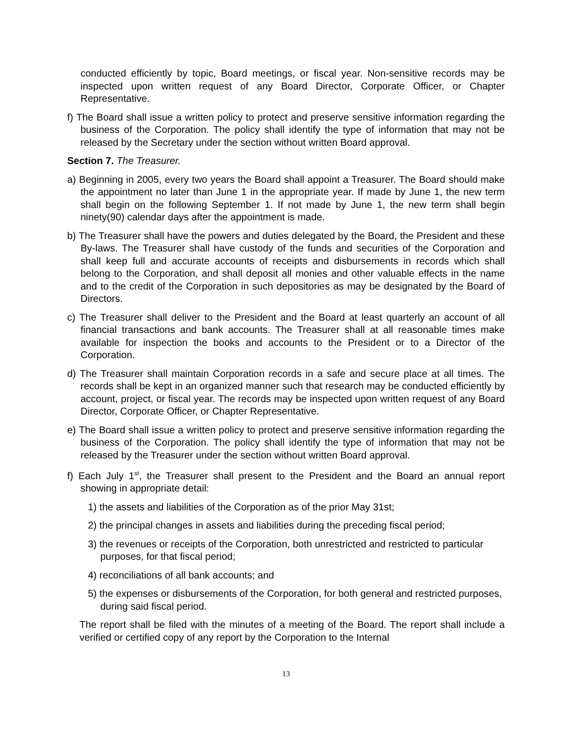conducted efficiently by topic, Board meetings, or fiscal year. Non-sensitive records may be inspected upon written request of any Board Director, Corporate Officer, or Chapter Representative.
f) The Board shall issue a written policy to protect and preserve sensitive information regarding the business of the Corporation. The policy shall identify the type of information that may not be released by the Secretary under the section without written Board approval.
Section 7. The Treasurer.
a) Beginning in 2005, every two years the Board shall appoint a Treasurer. The Board should make the appointment no later than June 1 in the appropriate year. If made by June 1, the new term shall begin on the following September 1. If not made by June 1, the new term shall begin ninety(90) calendar days after the appointment is made.
b) The Treasurer shall have the powers and duties delegated by the Board, the President and these By-laws. The Treasurer shall have custody of the funds and securities of the Corporation and shall keep full and accurate accounts of receipts and disbursements in records which shall belong to the Corporation, and shall deposit all monies and other valuable effects in the name and to the credit of the Corporation in such depositories as may be designated by the Board of Directors.
c) The Treasurer shall deliver to the President and the Board at least quarterly an account of all financial transactions and bank accounts. The Treasurer shall at all reasonable times make available for inspection the books and accounts to the President or to a Director of the Corporation.
d) The Treasurer shall maintain Corporation records in a safe and secure place at all times. The records shall be kept in an organized manner such that research may be conducted efficiently by account, project, or fiscal year. The records may be inspected upon written request of any Board Director, Corporate Officer, or Chapter Representative.
e) The Board shall issue a written policy to protect and preserve sensitive information regarding the business of the Corporation. The policy shall identify the type of information that may not be released by the Treasurer under the section without written Board approval.
f) Each July 1<sup>st</sup>, the Treasurer shall present to the President and the Board an annual report showing in appropriate detail:
1) the assets and liabilities of the Corporation as of the prior May 31st;
2) the principal changes in assets and liabilities during the preceding fiscal period;
3) the revenues or receipts of the Corporation, both unrestricted and restricted to particular purposes, for that fiscal period;
4) reconciliations of all bank accounts; and
5) the expenses or disbursements of the Corporation, for both general and restricted purposes, during said fiscal period.
The report shall be filed with the minutes of a meeting of the Board. The report shall include a verified or certified copy of any report by the Corporation to the Internal
13